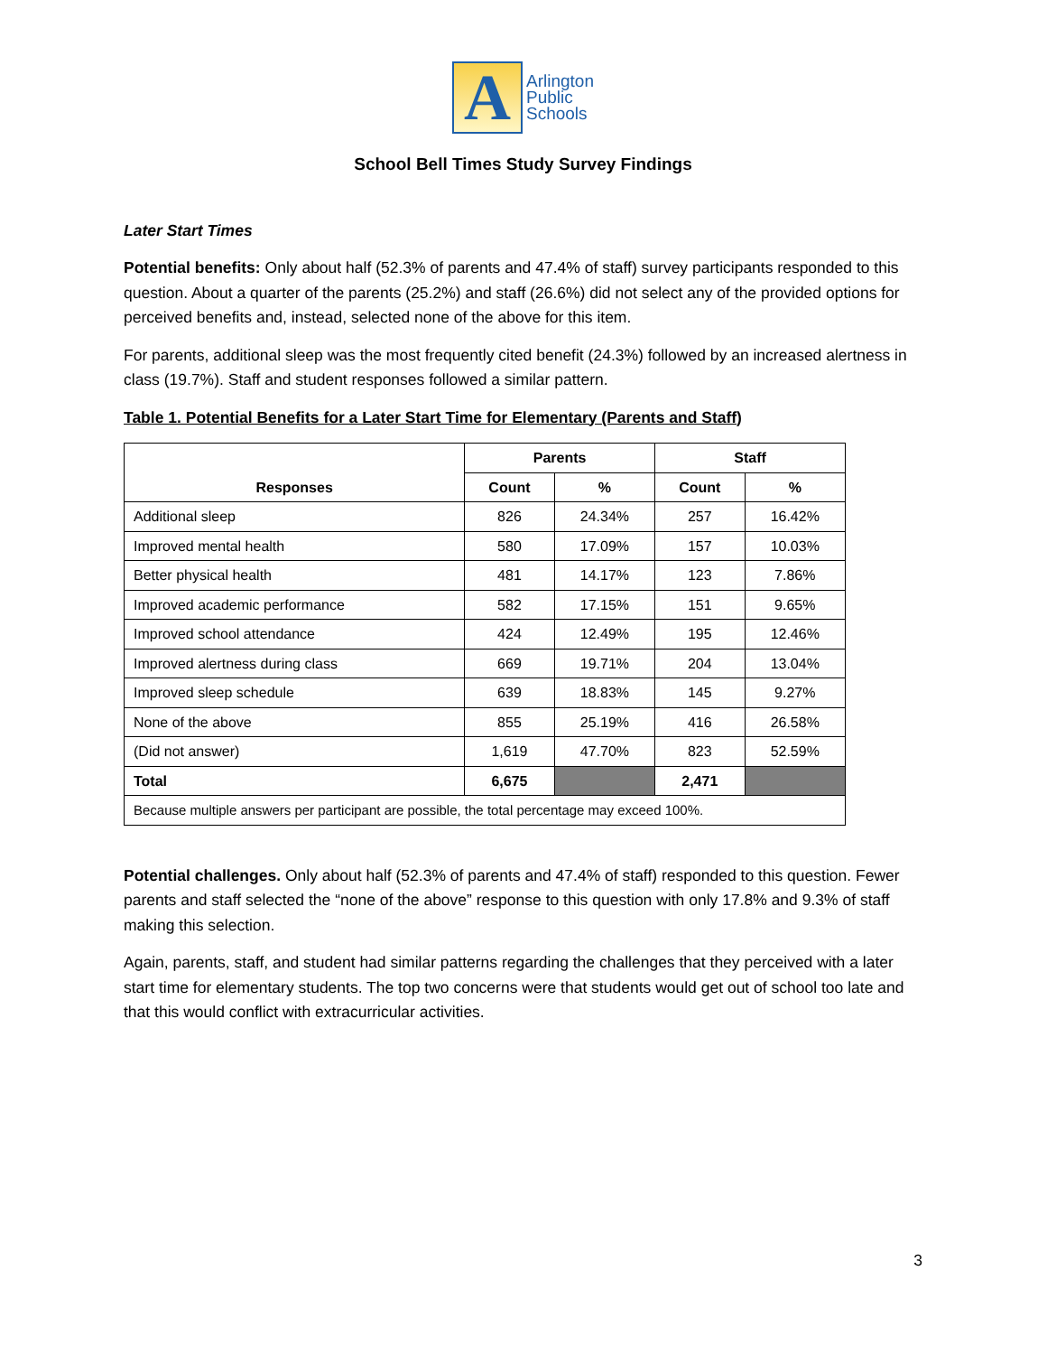A
Arlington
Public
Schools
School Bell Times Study Survey Findings
Later Start Times
Potential benefits: Only about half (52.3% of parents and 47.4% of staff) survey participants responded to this question. About a quarter of the parents (25.2%) and staff (26.6%) did not select any of the provided options for perceived benefits and, instead, selected none of the above for this item.
For parents, additional sleep was the most frequently cited benefit (24.3%) followed by an increased alertness in class (19.7%). Staff and student responses followed a similar pattern.
Table 1. Potential Benefits for a Later Start Time for Elementary (Parents and Staff)
| Responses | Parents | | Staff | |
| --- | --- | --- | --- | --- |
| | Count | % | Count | % |
| Additional sleep | 826 | 24.34% | 257 | 16.42% |
| Improved mental health | 580 | 17.09% | 157 | 10.03% |
| Better physical health | 481 | 14.17% | 123 | 7.86% |
| Improved academic performance | 582 | 17.15% | 151 | 9.65% |
| Improved school attendance | 424 | 12.49% | 195 | 12.46% |
| Improved alertness during class | 669 | 19.71% | 204 | 13.04% |
| Improved sleep schedule | 639 | 18.83% | 145 | 9.27% |
| None of the above | 855 | 25.19% | 416 | 26.58% |
| (Did not answer) | 1,619 | 47.70% | 823 | 52.59% |
| Total | 6,675 | | 2,471 | |
| Because multiple answers per participant are possible, the total percentage may exceed 100%. | | | | |
Potential challenges. Only about half (52.3% of parents and 47.4% of staff) responded to this question. Fewer parents and staff selected the “none of the above” response to this question with only 17.8% and 9.3% of staff making this selection.
Again, parents, staff, and student had similar patterns regarding the challenges that they perceived with a later start time for elementary students. The top two concerns were that students would get out of school too late and that this would conflict with extracurricular activities.
3